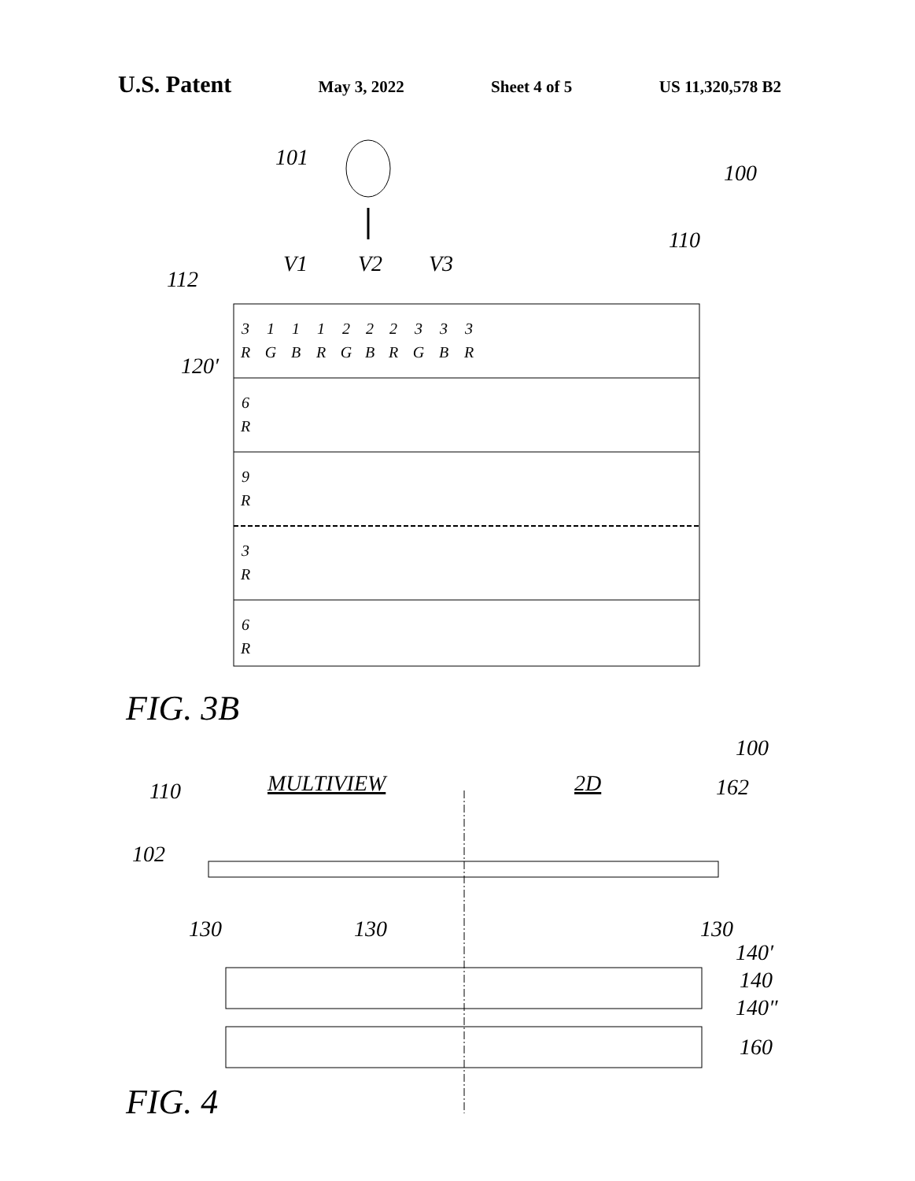U.S. Patent
May 3, 2022 Sheet 4 of 5 US 11,320,578 B2
101
100
110
V1
V2
V3
112
120′
FIG. 3B
100
MULTIVIEW
2D
110
162
102
130
130
130
140′
140
140″
160
FIG. 4
3
R
1
G
1
B
1
R
2
G
2
B
2
R
3
G
3
B
3
R
6
R
9
R
3
R
6
R